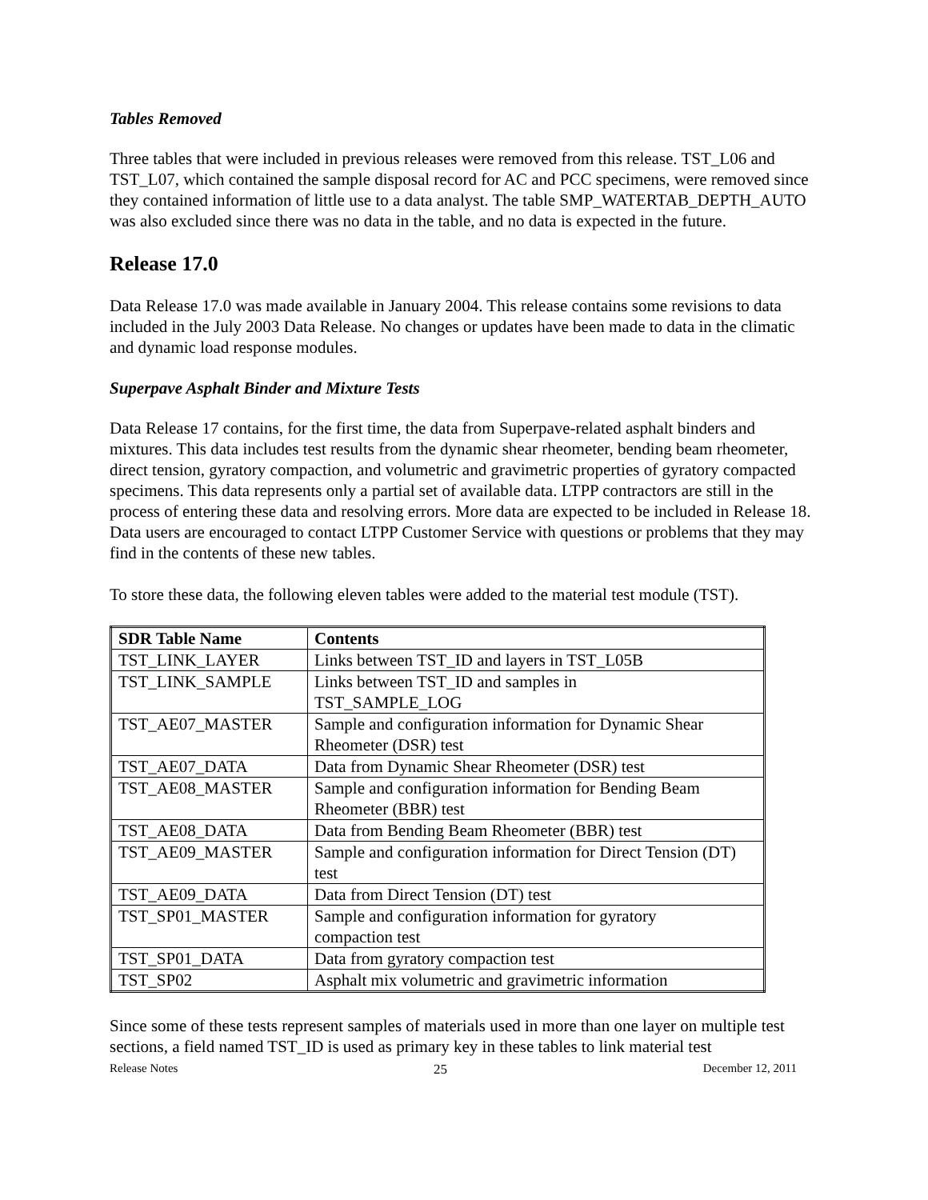Tables Removed
Three tables that were included in previous releases were removed from this release. TST_L06 and TST_L07, which contained the sample disposal record for AC and PCC specimens, were removed since they contained information of little use to a data analyst. The table SMP_WATERTAB_DEPTH_AUTO was also excluded since there was no data in the table, and no data is expected in the future.
Release 17.0
Data Release 17.0 was made available in January 2004. This release contains some revisions to data included in the July 2003 Data Release. No changes or updates have been made to data in the climatic and dynamic load response modules.
Superpave Asphalt Binder and Mixture Tests
Data Release 17 contains, for the first time, the data from Superpave-related asphalt binders and mixtures. This data includes test results from the dynamic shear rheometer, bending beam rheometer, direct tension, gyratory compaction, and volumetric and gravimetric properties of gyratory compacted specimens. This data represents only a partial set of available data. LTPP contractors are still in the process of entering these data and resolving errors. More data are expected to be included in Release 18. Data users are encouraged to contact LTPP Customer Service with questions or problems that they may find in the contents of these new tables.
To store these data, the following eleven tables were added to the material test module (TST).
| SDR Table Name | Contents |
| --- | --- |
| TST_LINK_LAYER | Links between TST_ID and layers in TST_L05B |
| TST_LINK_SAMPLE | Links between TST_ID and samples in TST_SAMPLE_LOG |
| TST_AE07_MASTER | Sample and configuration information for Dynamic Shear Rheometer (DSR) test |
| TST_AE07_DATA | Data from Dynamic Shear Rheometer (DSR) test |
| TST_AE08_MASTER | Sample and configuration information for Bending Beam Rheometer (BBR) test |
| TST_AE08_DATA | Data from Bending Beam Rheometer (BBR) test |
| TST_AE09_MASTER | Sample and configuration information for Direct Tension (DT) test |
| TST_AE09_DATA | Data from Direct Tension (DT) test |
| TST_SP01_MASTER | Sample and configuration information for gyratory compaction test |
| TST_SP01_DATA | Data from gyratory compaction test |
| TST_SP02 | Asphalt mix volumetric and gravimetric information |
Since some of these tests represent samples of materials used in more than one layer on multiple test sections, a field named TST_ID is used as primary key in these tables to link material test
Release Notes 25 December 12, 2011